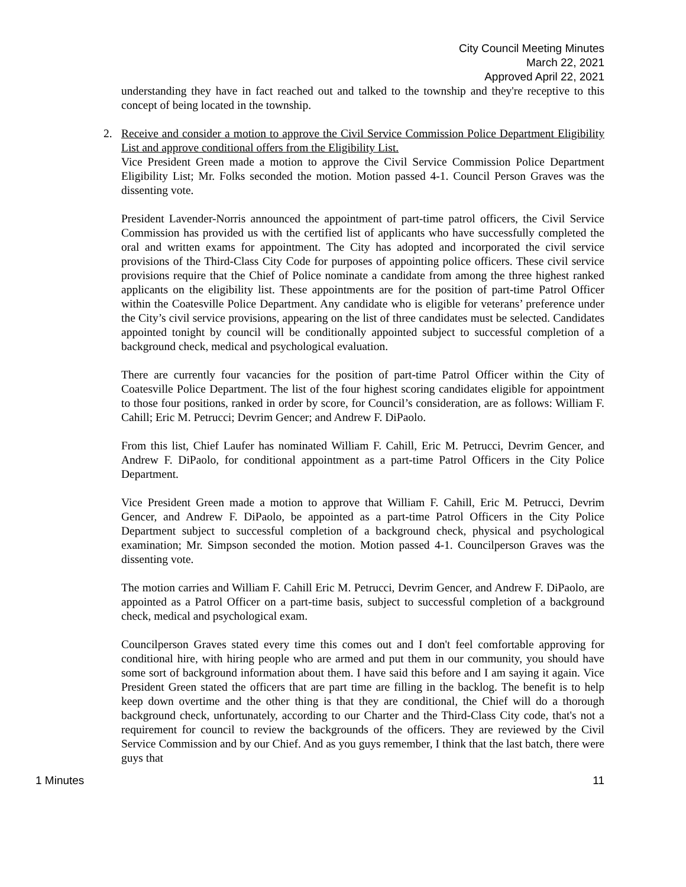City Council Meeting Minutes
March 22, 2021
Approved April 22, 2021
understanding they have in fact reached out and talked to the township and they're receptive to this concept of being located in the township.
2. Receive and consider a motion to approve the Civil Service Commission Police Department Eligibility List and approve conditional offers from the Eligibility List.
Vice President Green made a motion to approve the Civil Service Commission Police Department Eligibility List; Mr. Folks seconded the motion. Motion passed 4-1. Council Person Graves was the dissenting vote.
President Lavender-Norris announced the appointment of part-time patrol officers, the Civil Service Commission has provided us with the certified list of applicants who have successfully completed the oral and written exams for appointment. The City has adopted and incorporated the civil service provisions of the Third-Class City Code for purposes of appointing police officers. These civil service provisions require that the Chief of Police nominate a candidate from among the three highest ranked applicants on the eligibility list. These appointments are for the position of part-time Patrol Officer within the Coatesville Police Department. Any candidate who is eligible for veterans’ preference under the City’s civil service provisions, appearing on the list of three candidates must be selected. Candidates appointed tonight by council will be conditionally appointed subject to successful completion of a background check, medical and psychological evaluation.
There are currently four vacancies for the position of part-time Patrol Officer within the City of Coatesville Police Department. The list of the four highest scoring candidates eligible for appointment to those four positions, ranked in order by score, for Council’s consideration, are as follows: William F. Cahill; Eric M. Petrucci; Devrim Gencer; and Andrew F. DiPaolo.
From this list, Chief Laufer has nominated William F. Cahill, Eric M. Petrucci, Devrim Gencer, and Andrew F. DiPaolo, for conditional appointment as a part-time Patrol Officers in the City Police Department.
Vice President Green made a motion to approve that William F. Cahill, Eric M. Petrucci, Devrim Gencer, and Andrew F. DiPaolo, be appointed as a part-time Patrol Officers in the City Police Department subject to successful completion of a background check, physical and psychological examination; Mr. Simpson seconded the motion. Motion passed 4-1. Councilperson Graves was the dissenting vote.
The motion carries and William F. Cahill Eric M. Petrucci, Devrim Gencer, and Andrew F. DiPaolo, are appointed as a Patrol Officer on a part-time basis, subject to successful completion of a background check, medical and psychological exam.
Councilperson Graves stated every time this comes out and I don't feel comfortable approving for conditional hire, with hiring people who are armed and put them in our community, you should have some sort of background information about them. I have said this before and I am saying it again. Vice President Green stated the officers that are part time are filling in the backlog. The benefit is to help keep down overtime and the other thing is that they are conditional, the Chief will do a thorough background check, unfortunately, according to our Charter and the Third-Class City code, that's not a requirement for council to review the backgrounds of the officers. They are reviewed by the Civil Service Commission and by our Chief. And as you guys remember, I think that the last batch, there were guys that
1 Minutes 11